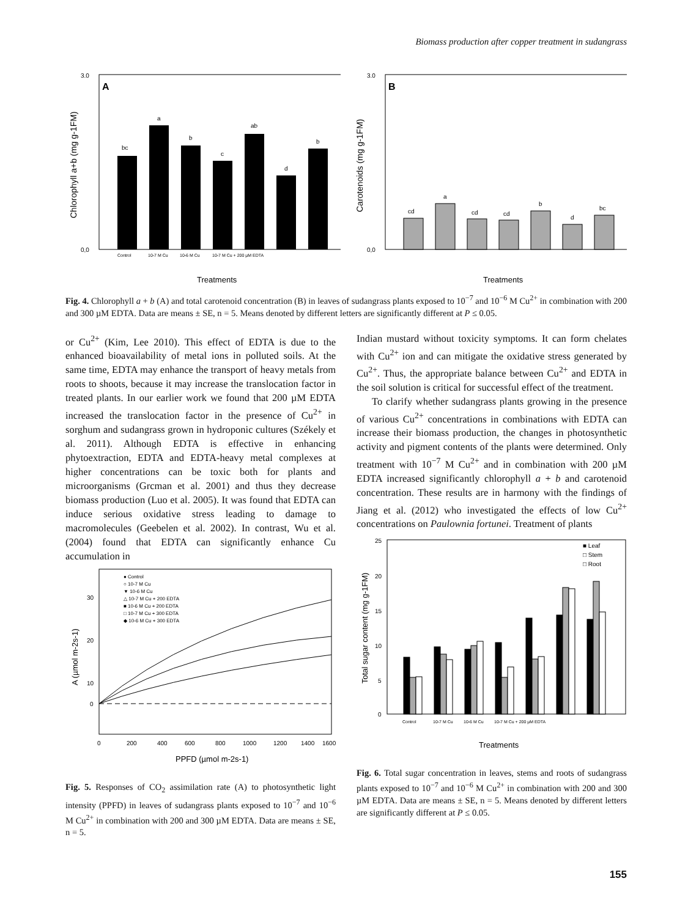Biomass production after copper treatment in sudangrass
A
3.0
0,0
Chlorophyll a+b (mg g-1FM)
bc
a
b
c
ab
d
b
Control
10-7 M Cu
10-6 M Cu
10-7 M Cu + 200 µM EDTA
Treatments
B
3.0
0,0
Carotenoids (mg g-1FM)
cd
a
cd
cd
b
d
bc
Treatments
Fig. 4. Chlorophyll a + b (A) and total carotenoid concentration (B) in leaves of sudangrass plants exposed to 10<sup>−7</sup> and 10<sup>−6</sup> M Cu<sup>2+</sup> in combination with 200 and 300 µM EDTA. Data are means ± SE, n = 5. Means denoted by different letters are significantly different at P ≤ 0.05.
or Cu<sup>2+</sup> (Kim, Lee 2010). This effect of EDTA is due to the enhanced bioavailability of metal ions in polluted soils. At the same time, EDTA may enhance the transport of heavy metals from roots to shoots, because it may increase the translocation factor in treated plants. In our earlier work we found that 200 µM EDTA increased the translocation factor in the presence of Cu<sup>2+</sup> in sorghum and sudangrass grown in hydroponic cultures (Székely et al. 2011). Although EDTA is effective in enhancing phytoextraction, EDTA and EDTA-heavy metal complexes at higher concentrations can be toxic both for plants and microorganisms (Grcman et al. 2001) and thus they decrease biomass production (Luo et al. 2005). It was found that EDTA can induce serious oxidative stress leading to damage to macromolecules (Geebelen et al. 2002). In contrast, Wu et al. (2004) found that EDTA can significantly enhance Cu accumulation in
● Control
○ 10-7 M Cu
▼ 10-6 M Cu
△ 10-7 M Cu + 200 EDTA
■ 10-6 M Cu + 200 EDTA
□ 10-7 M Cu + 300 EDTA
◆ 10-6 M Cu + 300 EDTA
30
20
10
0
0
200
400
600
800
1000
1200
1400
1600
A (µmol m-2s-1)
PPFD (µmol m-2s-1)
Fig. 5. Responses of CO<sub>2</sub> assimilation rate (A) to photosynthetic light intensity (PPFD) in leaves of sudangrass plants exposed to 10<sup>−7</sup> and 10<sup>−6</sup> M Cu<sup>2+</sup> in combination with 200 and 300 µM EDTA. Data are means ± SE, n = 5.
Indian mustard without toxicity symptoms. It can form chelates with Cu<sup>2+</sup> ion and can mitigate the oxidative stress generated by Cu<sup>2+</sup>. Thus, the appropriate balance between Cu<sup>2+</sup> and EDTA in the soil solution is critical for successful effect of the treatment.
To clarify whether sudangrass plants growing in the presence of various Cu<sup>2+</sup> concentrations in combinations with EDTA can increase their biomass production, the changes in photosynthetic activity and pigment contents of the plants were determined. Only treatment with 10<sup>−7</sup> M Cu<sup>2+</sup> and in combination with 200 µM EDTA increased significantly chlorophyll a + b and carotenoid concentration. These results are in harmony with the findings of Jiang et al. (2012) who investigated the effects of low Cu<sup>2+</sup> concentrations on Paulownia fortunei. Treatment of plants
25
20
15
10
5
0
■ Leaf
□ Stem
□ Root
Control
10-7 M Cu
10-6 M Cu
10-7 M Cu + 200 µM EDTA
Total sugar content (mg g-1FM)
Treatments
Fig. 6. Total sugar concentration in leaves, stems and roots of sudangrass plants exposed to 10<sup>−7</sup> and 10<sup>−6</sup> M Cu<sup>2+</sup> in combination with 200 and 300 µM EDTA. Data are means ± SE, n = 5. Means denoted by different letters are significantly different at P ≤ 0.05.
155